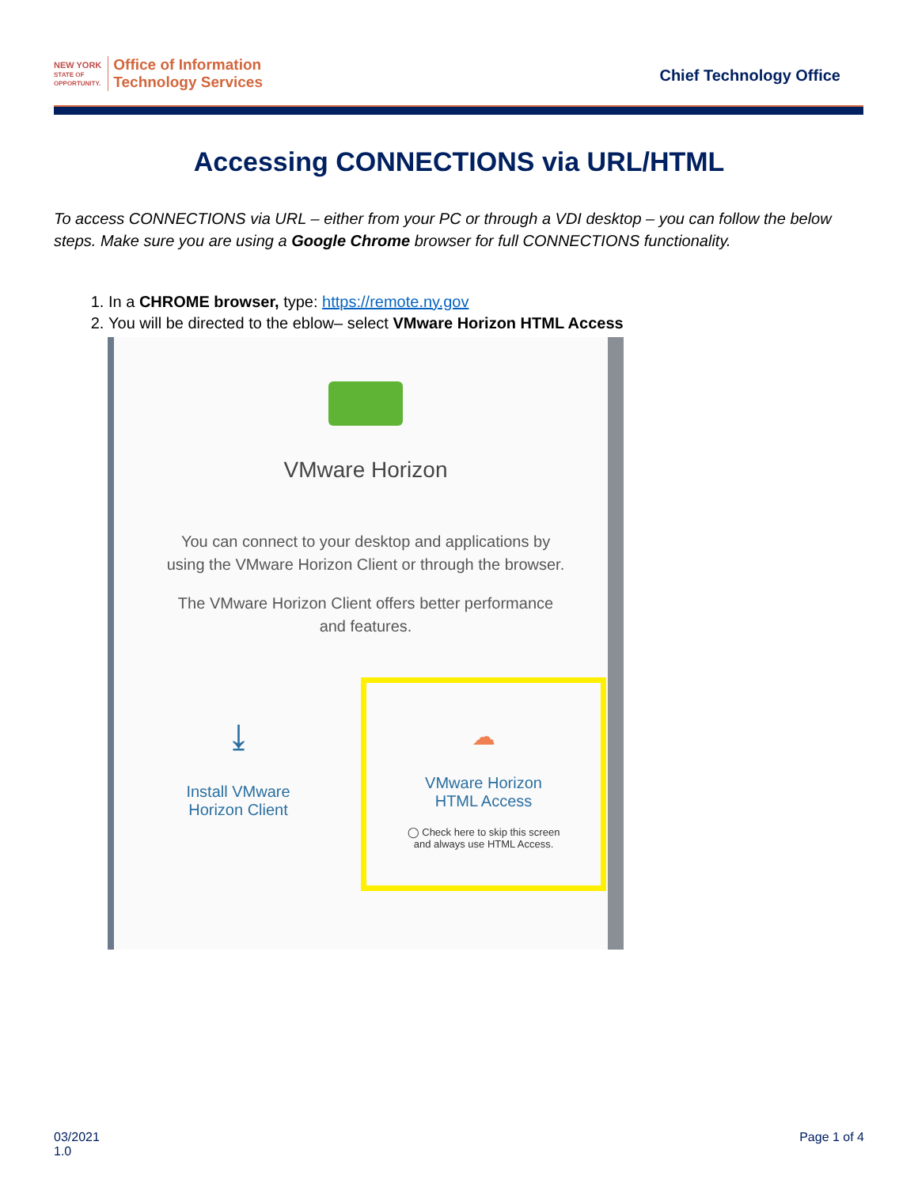NEW YORK
STATE OF
OPPORTUNITY.
Office of Information
Technology Services
Chief Technology Office
Accessing CONNECTIONS via URL/HTML
To access CONNECTIONS via URL – either from your PC or through a VDI desktop – you can follow the below steps. Make sure you are using a Google Chrome browser for full CONNECTIONS functionality.
1. In a CHROME browser, type: https://remote.ny.gov
2. You will be directed to the eblow– select VMware Horizon HTML Access
VMware Horizon
You can connect to your desktop and applications by using the VMware Horizon Client or through the browser.
The VMware Horizon Client offers better performance and features.
⤓
Install VMware
Horizon Client
☁
VMware Horizon
HTML Access
◯ Check here to skip this screen
and always use HTML Access.
03/2021
1.0
Page 1 of 4